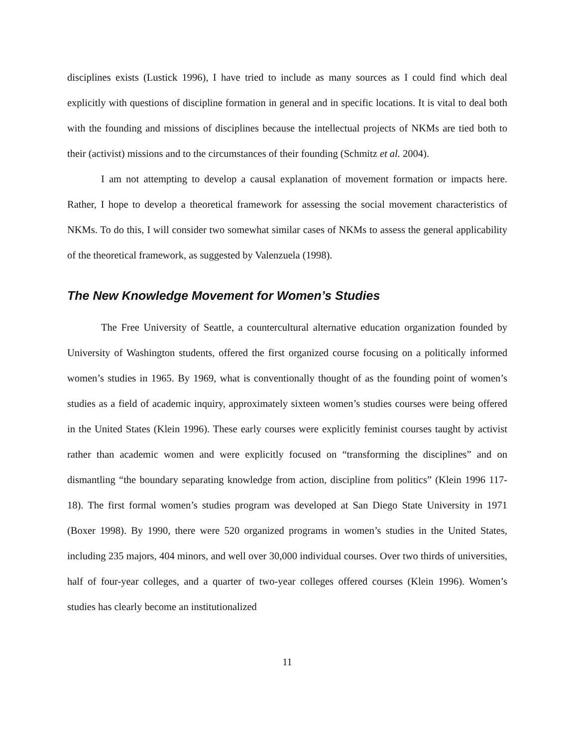disciplines exists (Lustick 1996), I have tried to include as many sources as I could find which deal explicitly with questions of discipline formation in general and in specific locations. It is vital to deal both with the founding and missions of disciplines because the intellectual projects of NKMs are tied both to their (activist) missions and to the circumstances of their founding (Schmitz et al. 2004).
I am not attempting to develop a causal explanation of movement formation or impacts here. Rather, I hope to develop a theoretical framework for assessing the social movement characteristics of NKMs. To do this, I will consider two somewhat similar cases of NKMs to assess the general applicability of the theoretical framework, as suggested by Valenzuela (1998).
The New Knowledge Movement for Women’s Studies
The Free University of Seattle, a countercultural alternative education organization founded by University of Washington students, offered the first organized course focusing on a politically informed women’s studies in 1965. By 1969, what is conventionally thought of as the founding point of women’s studies as a field of academic inquiry, approximately sixteen women’s studies courses were being offered in the United States (Klein 1996). These early courses were explicitly feminist courses taught by activist rather than academic women and were explicitly focused on “transforming the disciplines” and on dismantling “the boundary separating knowledge from action, discipline from politics” (Klein 1996 117-18). The first formal women’s studies program was developed at San Diego State University in 1971 (Boxer 1998). By 1990, there were 520 organized programs in women’s studies in the United States, including 235 majors, 404 minors, and well over 30,000 individual courses. Over two thirds of universities, half of four-year colleges, and a quarter of two-year colleges offered courses (Klein 1996). Women’s studies has clearly become an institutionalized
11